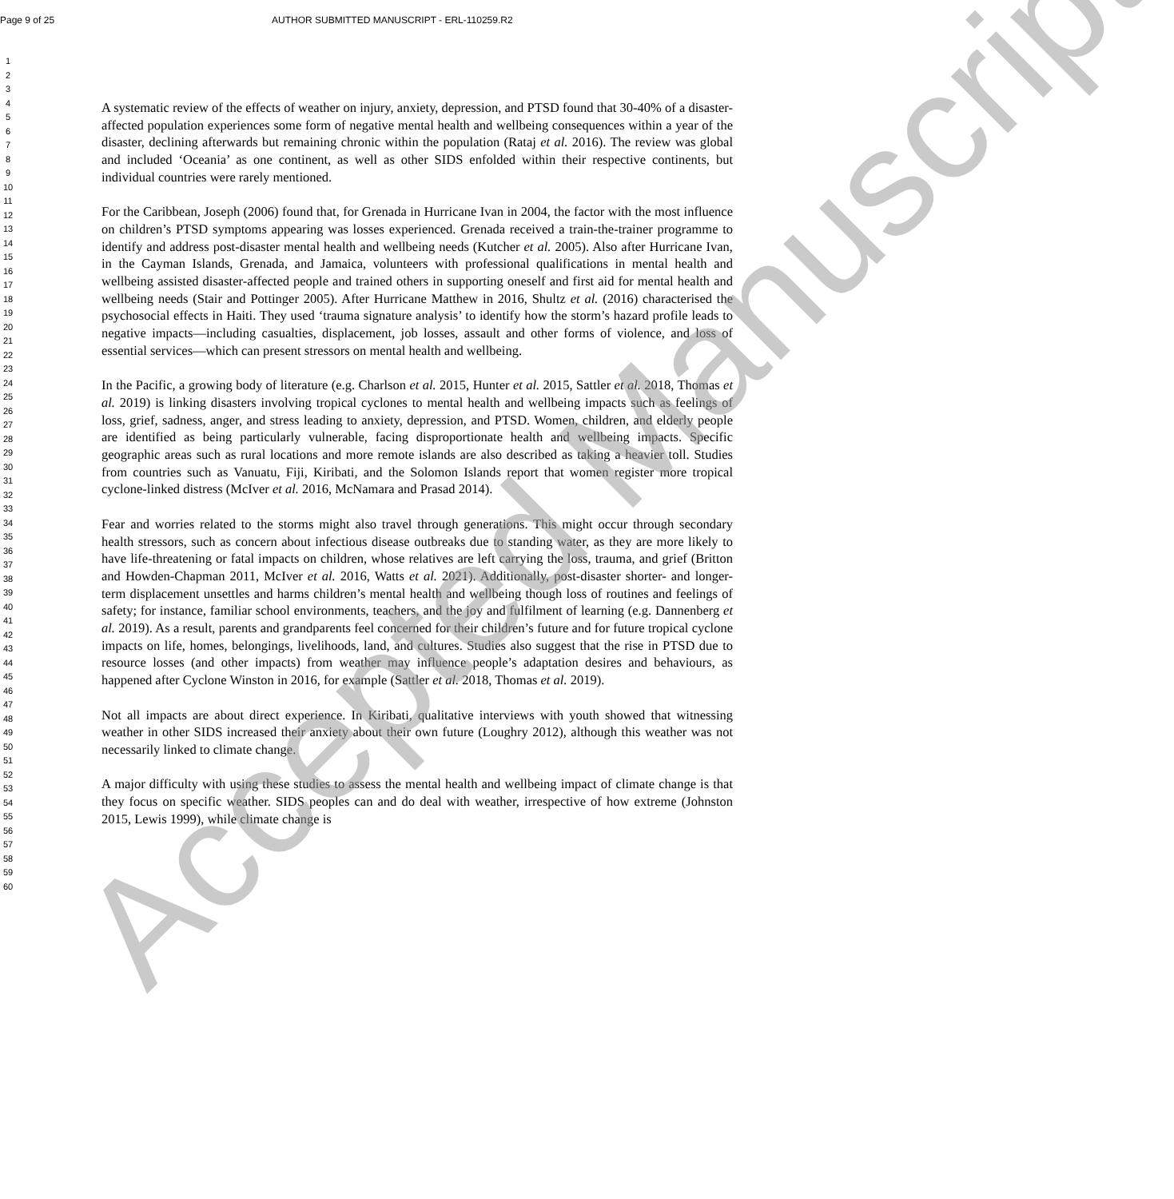Page 9 of 25 AUTHOR SUBMITTED MANUSCRIPT - ERL-110259.R2
1
2
3
4
5
6
7
8
9
10
11
12
13
14
15
16
17
18
19
20
21
22
23
24
25
26
27
28
29
30
31
32
33
34
35
36
37
38
39
40
41
42
43
44
45
46
47
48
49
50
51
52
53
54
55
56
57
58
59
60
A systematic review of the effects of weather on injury, anxiety, depression, and PTSD found that 30-40% of a disaster-affected population experiences some form of negative mental health and wellbeing consequences within a year of the disaster, declining afterwards but remaining chronic within the population (Rataj et al. 2016). The review was global and included ‘Oceania’ as one continent, as well as other SIDS enfolded within their respective continents, but individual countries were rarely mentioned.
For the Caribbean, Joseph (2006) found that, for Grenada in Hurricane Ivan in 2004, the factor with the most influence on children’s PTSD symptoms appearing was losses experienced. Grenada received a train-the-trainer programme to identify and address post-disaster mental health and wellbeing needs (Kutcher et al. 2005). Also after Hurricane Ivan, in the Cayman Islands, Grenada, and Jamaica, volunteers with professional qualifications in mental health and wellbeing assisted disaster-affected people and trained others in supporting oneself and first aid for mental health and wellbeing needs (Stair and Pottinger 2005). After Hurricane Matthew in 2016, Shultz et al. (2016) characterised the psychosocial effects in Haiti. They used ‘trauma signature analysis’ to identify how the storm’s hazard profile leads to negative impacts—including casualties, displacement, job losses, assault and other forms of violence, and loss of essential services—which can present stressors on mental health and wellbeing.
In the Pacific, a growing body of literature (e.g. Charlson et al. 2015, Hunter et al. 2015, Sattler et al. 2018, Thomas et al. 2019) is linking disasters involving tropical cyclones to mental health and wellbeing impacts such as feelings of loss, grief, sadness, anger, and stress leading to anxiety, depression, and PTSD. Women, children, and elderly people are identified as being particularly vulnerable, facing disproportionate health and wellbeing impacts. Specific geographic areas such as rural locations and more remote islands are also described as taking a heavier toll. Studies from countries such as Vanuatu, Fiji, Kiribati, and the Solomon Islands report that women register more tropical cyclone-linked distress (McIver et al. 2016, McNamara and Prasad 2014).
Fear and worries related to the storms might also travel through generations. This might occur through secondary health stressors, such as concern about infectious disease outbreaks due to standing water, as they are more likely to have life-threatening or fatal impacts on children, whose relatives are left carrying the loss, trauma, and grief (Britton and Howden-Chapman 2011, McIver et al. 2016, Watts et al. 2021). Additionally, post-disaster shorter- and longer-term displacement unsettles and harms children’s mental health and wellbeing though loss of routines and feelings of safety; for instance, familiar school environments, teachers, and the joy and fulfilment of learning (e.g. Dannenberg et al. 2019). As a result, parents and grandparents feel concerned for their children’s future and for future tropical cyclone impacts on life, homes, belongings, livelihoods, land, and cultures. Studies also suggest that the rise in PTSD due to resource losses (and other impacts) from weather may influence people’s adaptation desires and behaviours, as happened after Cyclone Winston in 2016, for example (Sattler et al. 2018, Thomas et al. 2019).
Not all impacts are about direct experience. In Kiribati, qualitative interviews with youth showed that witnessing weather in other SIDS increased their anxiety about their own future (Loughry 2012), although this weather was not necessarily linked to climate change.
A major difficulty with using these studies to assess the mental health and wellbeing impact of climate change is that they focus on specific weather. SIDS peoples can and do deal with weather, irrespective of how extreme (Johnston 2015, Lewis 1999), while climate change is
Accepted Manuscript